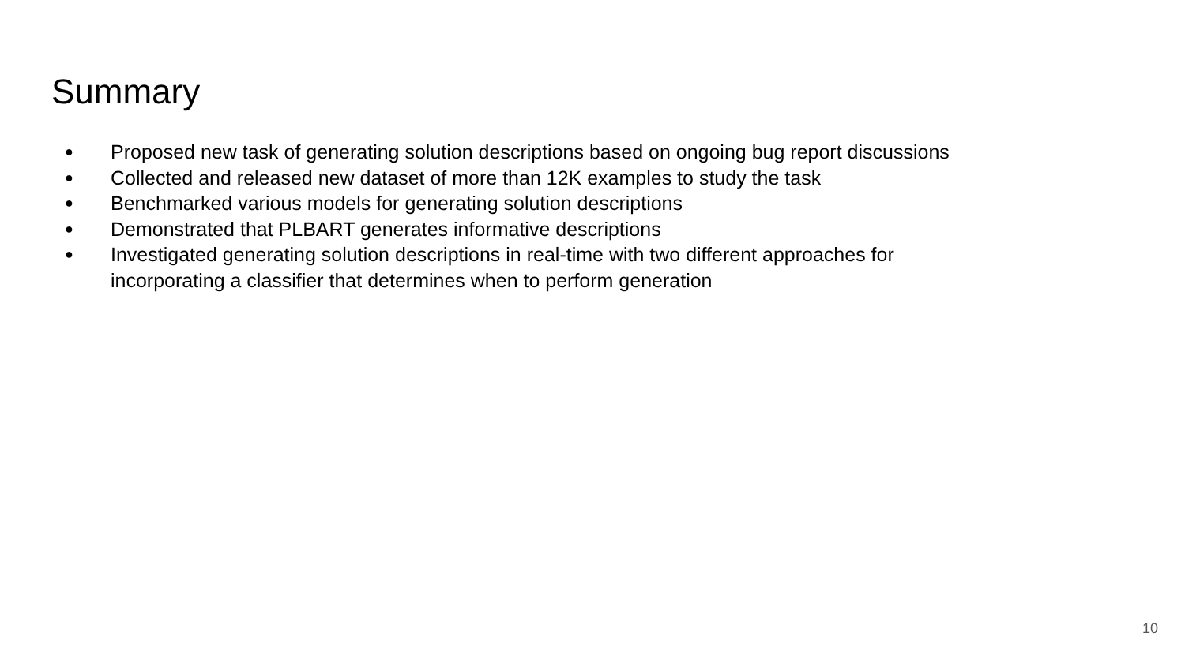Summary
● Proposed new task of generating solution descriptions based on ongoing bug report discussions
● Collected and released new dataset of more than 12K examples to study the task
● Benchmarked various models for generating solution descriptions
● Demonstrated that PLBART generates informative descriptions
● Investigated generating solution descriptions in real-time with two different approaches for
incorporating a classifier that determines when to perform generation
10